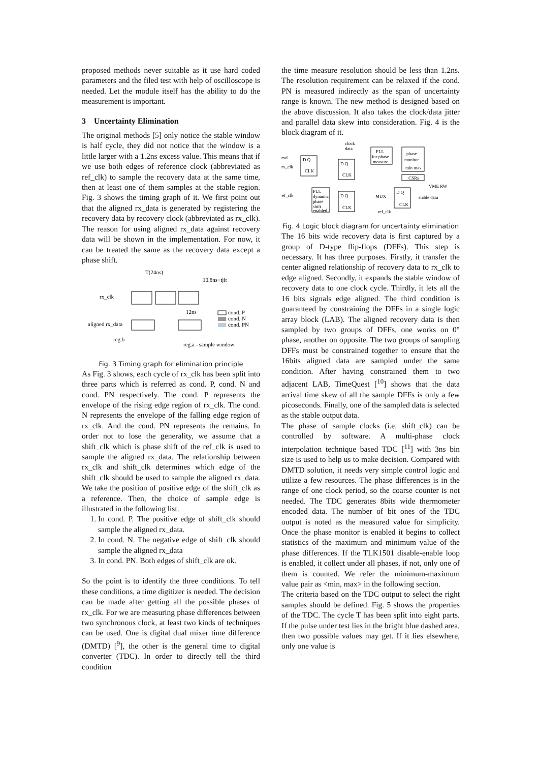proposed methods never suitable as it use hard coded parameters and the filed test with help of oscilloscope is needed. Let the module itself has the ability to do the measurement is important.
3 Uncertainty Elimination
The original methods [5] only notice the stable window is half cycle, they did not notice that the window is a little larger with a 1.2ns excess value. This means that if we use both edges of reference clock (abbreviated as ref_clk) to sample the recovery data at the same time, then at least one of them samples at the stable region. Fig. 3 shows the timing graph of it. We first point out that the aligned rx_data is generated by registering the recovery data by recovery clock (abbreviated as rx_clk). The reason for using aligned rx_data against recovery data will be shown in the implementation. For now, it can be treated the same as the recovery data except a phase shift.
T(24ns)
10.8ns+tjit
rx_clk
aligned rx_data
reg.b
reg.a - sample window
12ns
cond. P
cond. N
cond. PN
Fig. 3 Timing graph for elimination principle
As Fig. 3 shows, each cycle of rx_clk has been split into three parts which is referred as cond. P, cond. N and cond. PN respectively. The cond. P represents the envelope of the rising edge region of rx_clk. The cond. N represents the envelope of the falling edge region of rx_clk. And the cond. PN represents the remains. In order not to lose the generality, we assume that a shift_clk which is phase shift of the ref_clk is used to sample the aligned rx_data. The relationship between rx_clk and shift_clk determines which edge of the shift_clk should be used to sample the aligned rx_data. We take the position of positive edge of the shift_clk as a reference. Then, the choice of sample edge is illustrated in the following list.
1. In cond. P. The positive edge of shift_clk should sample the aligned rx_data.
2. In cond. N. The negative edge of shift_clk should sample the aligned rx_data
3. In cond. PN. Both edges of shift_clk are ok.
So the point is to identify the three conditions. To tell these conditions, a time digitizer is needed. The decision can be made after getting all the possible phases of rx_clk. For we are measuring phase differences between two synchronous clock, at least two kinds of techniques can be used. One is digital dual mixer time difference (DMTD) [<sup>9</sup>], the other is the general time to digital converter (TDC). In order to directly tell the third condition
the time measure resolution should be less than 1.2ns. The resolution requirement can be relaxed if the cond. PN is measured indirectly as the span of uncertainty range is known. The new method is designed based on the above discussion. It also takes the clock/data jitter and parallel data skew into consideration. Fig. 4 is the block diagram of it.
clock
data
rxd
rx_clk
ref_clk
D Q
CLK
D Q
CLK
D Q
CLK
PLL
dynamic
phase
shift
enabled
PLL
for phase
measure
phase
monitor
min max
CSRs
VME RW
MUX
D Q
CLK
stable data
ref_clk
Fig. 4 Logic block diagram for uncertainty elimination
The 16 bits wide recovery data is first captured by a group of D-type flip-flops (DFFs). This step is necessary. It has three purposes. Firstly, it transfer the center aligned relationship of recovery data to rx_clk to edge aligned. Secondly, it expands the stable window of recovery data to one clock cycle. Thirdly, it lets all the 16 bits signals edge aligned. The third condition is guaranteed by constraining the DFFs in a single logic array block (LAB). The aligned recovery data is then sampled by two groups of DFFs, one works on 0° phase, another on opposite. The two groups of sampling DFFs must be constrained together to ensure that the 16bits aligned data are sampled under the same condition. After having constrained them to two adjacent LAB, TimeQuest [<sup>10</sup>] shows that the data arrival time skew of all the sample DFFs is only a few picoseconds. Finally, one of the sampled data is selected as the stable output data.
The phase of sample clocks (i.e. shift_clk) can be controlled by software. A multi-phase clock interpolation technique based TDC [<sup>11</sup>] with 3ns bin size is used to help us to make decision. Compared with DMTD solution, it needs very simple control logic and utilize a few resources. The phase differences is in the range of one clock period, so the coarse counter is not needed. The TDC generates 8bits wide thermometer encoded data. The number of bit ones of the TDC output is noted as the measured value for simplicity. Once the phase monitor is enabled it begins to collect statistics of the maximum and minimum value of the phase differences. If the TLK1501 disable-enable loop is enabled, it collect under all phases, if not, only one of them is counted. We refer the minimum-maximum value pair as <min, max> in the following section.
The criteria based on the TDC output to select the right samples should be defined. Fig. 5 shows the properties of the TDC. The cycle T has been split into eight parts. If the pulse under test lies in the bright blue dashed area, then two possible values may get. If it lies elsewhere, only one value is